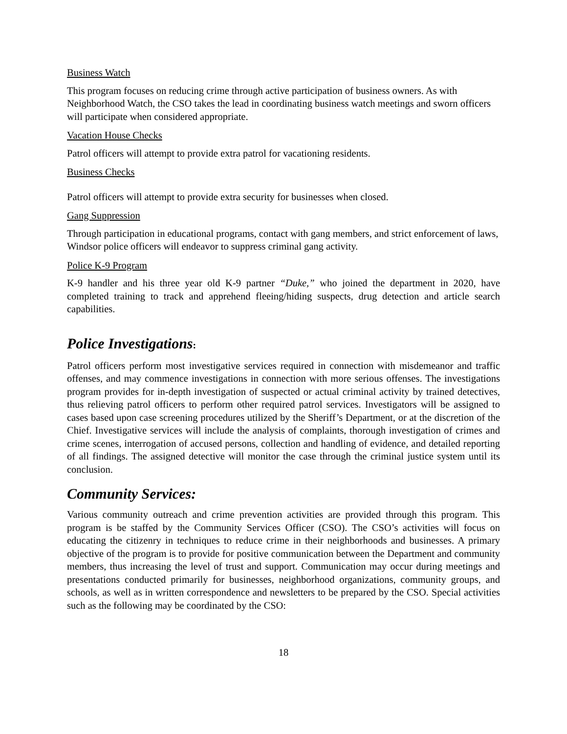Business Watch
This program focuses on reducing crime through active participation of business owners. As with Neighborhood Watch, the CSO takes the lead in coordinating business watch meetings and sworn officers will participate when considered appropriate.
Vacation House Checks
Patrol officers will attempt to provide extra patrol for vacationing residents.
Business Checks
Patrol officers will attempt to provide extra security for businesses when closed.
Gang Suppression
Through participation in educational programs, contact with gang members, and strict enforcement of laws, Windsor police officers will endeavor to suppress criminal gang activity.
Police K-9 Program
K-9 handler and his three year old K-9 partner “Duke,” who joined the department in 2020, have completed training to track and apprehend fleeing/hiding suspects, drug detection and article search capabilities.
Police Investigations:
Patrol officers perform most investigative services required in connection with misdemeanor and traffic offenses, and may commence investigations in connection with more serious offenses. The investigations program provides for in-depth investigation of suspected or actual criminal activity by trained detectives, thus relieving patrol officers to perform other required patrol services. Investigators will be assigned to cases based upon case screening procedures utilized by the Sheriff’s Department, or at the discretion of the Chief. Investigative services will include the analysis of complaints, thorough investigation of crimes and crime scenes, interrogation of accused persons, collection and handling of evidence, and detailed reporting of all findings. The assigned detective will monitor the case through the criminal justice system until its conclusion.
Community Services:
Various community outreach and crime prevention activities are provided through this program. This program is be staffed by the Community Services Officer (CSO). The CSO’s activities will focus on educating the citizenry in techniques to reduce crime in their neighborhoods and businesses. A primary objective of the program is to provide for positive communication between the Department and community members, thus increasing the level of trust and support. Communication may occur during meetings and presentations conducted primarily for businesses, neighborhood organizations, community groups, and schools, as well as in written correspondence and newsletters to be prepared by the CSO. Special activities such as the following may be coordinated by the CSO:
18